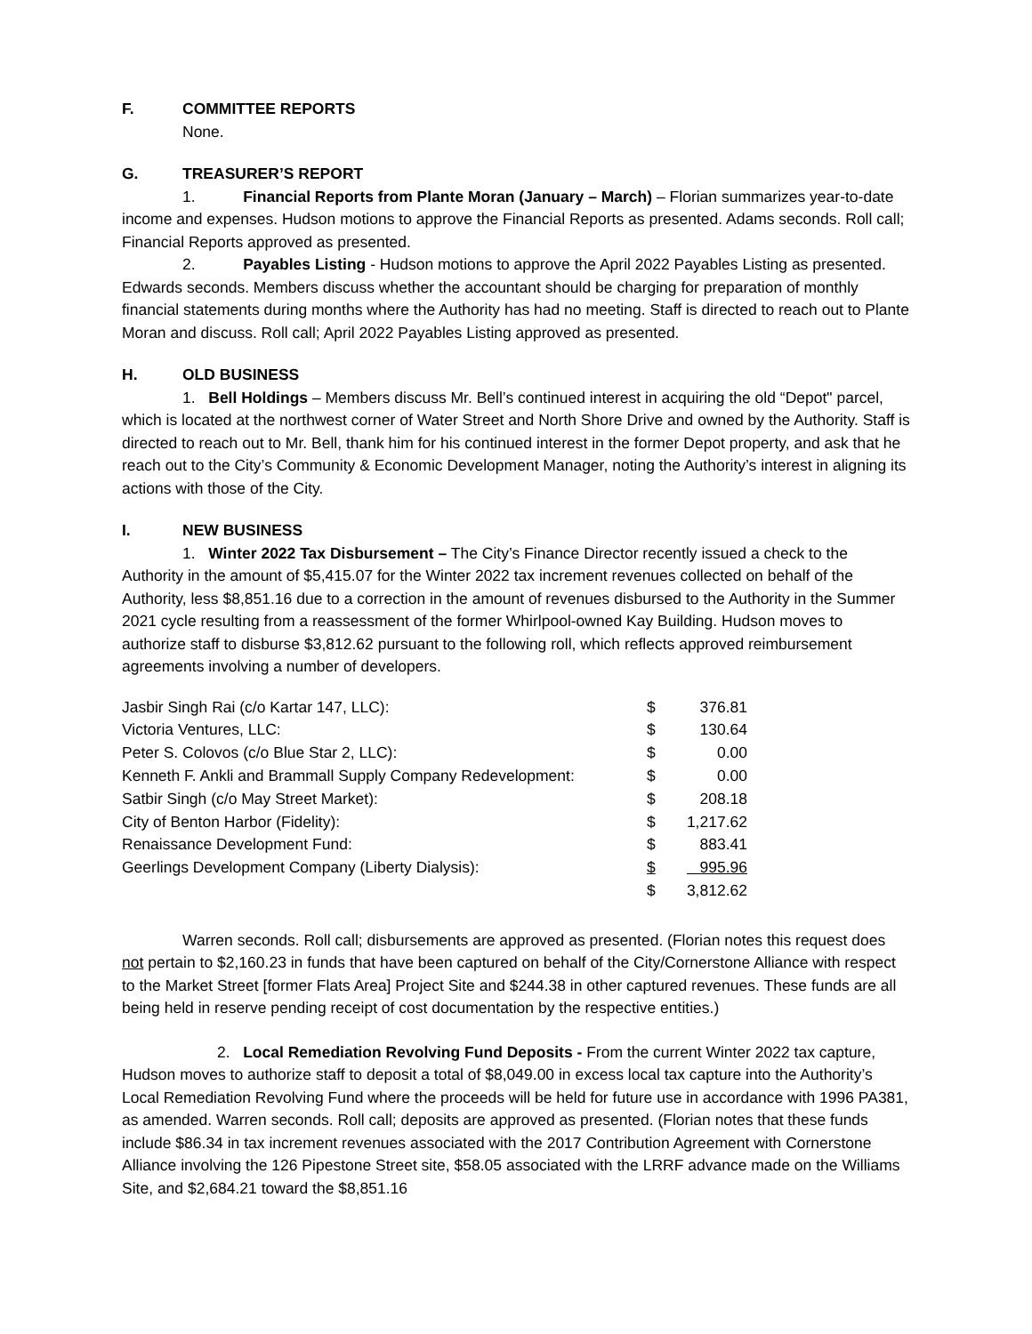F. COMMITTEE REPORTS
None.
G. TREASURER’S REPORT
1. Financial Reports from Plante Moran (January – March) – Florian summarizes year-to-date income and expenses. Hudson motions to approve the Financial Reports as presented. Adams seconds. Roll call; Financial Reports approved as presented.
2. Payables Listing - Hudson motions to approve the April 2022 Payables Listing as presented. Edwards seconds. Members discuss whether the accountant should be charging for preparation of monthly financial statements during months where the Authority has had no meeting. Staff is directed to reach out to Plante Moran and discuss. Roll call; April 2022 Payables Listing approved as presented.
H. OLD BUSINESS
1. Bell Holdings – Members discuss Mr. Bell’s continued interest in acquiring the old “Depot" parcel, which is located at the northwest corner of Water Street and North Shore Drive and owned by the Authority. Staff is directed to reach out to Mr. Bell, thank him for his continued interest in the former Depot property, and ask that he reach out to the City’s Community & Economic Development Manager, noting the Authority’s interest in aligning its actions with those of the City.
I. NEW BUSINESS
1. Winter 2022 Tax Disbursement – The City’s Finance Director recently issued a check to the Authority in the amount of $5,415.07 for the Winter 2022 tax increment revenues collected on behalf of the Authority, less $8,851.16 due to a correction in the amount of revenues disbursed to the Authority in the Summer 2021 cycle resulting from a reassessment of the former Whirlpool-owned Kay Building. Hudson moves to authorize staff to disburse $3,812.62 pursuant to the following roll, which reflects approved reimbursement agreements involving a number of developers.
| Jasbir Singh Rai (c/o Kartar 147, LLC): | $ | 376.81 |
| Victoria Ventures, LLC: | $ | 130.64 |
| Peter S. Colovos (c/o Blue Star 2, LLC): | $ | 0.00 |
| Kenneth F. Ankli and Brammall Supply Company Redevelopment: | $ | 0.00 |
| Satbir Singh (c/o May Street Market): | $ | 208.18 |
| City of Benton Harbor (Fidelity): | $ | 1,217.62 |
| Renaissance Development Fund: | $ | 883.41 |
| Geerlings Development Company (Liberty Dialysis): | $ | 995.96 |
| | $ | 3,812.62 |
Warren seconds. Roll call; disbursements are approved as presented. (Florian notes this request does not pertain to $2,160.23 in funds that have been captured on behalf of the City/Cornerstone Alliance with respect to the Market Street [former Flats Area] Project Site and $244.38 in other captured revenues. These funds are all being held in reserve pending receipt of cost documentation by the respective entities.)
2. Local Remediation Revolving Fund Deposits - From the current Winter 2022 tax capture, Hudson moves to authorize staff to deposit a total of $8,049.00 in excess local tax capture into the Authority’s Local Remediation Revolving Fund where the proceeds will be held for future use in accordance with 1996 PA381, as amended. Warren seconds. Roll call; deposits are approved as presented. (Florian notes that these funds include $86.34 in tax increment revenues associated with the 2017 Contribution Agreement with Cornerstone Alliance involving the 126 Pipestone Street site, $58.05 associated with the LRRF advance made on the Williams Site, and $2,684.21 toward the $8,851.16